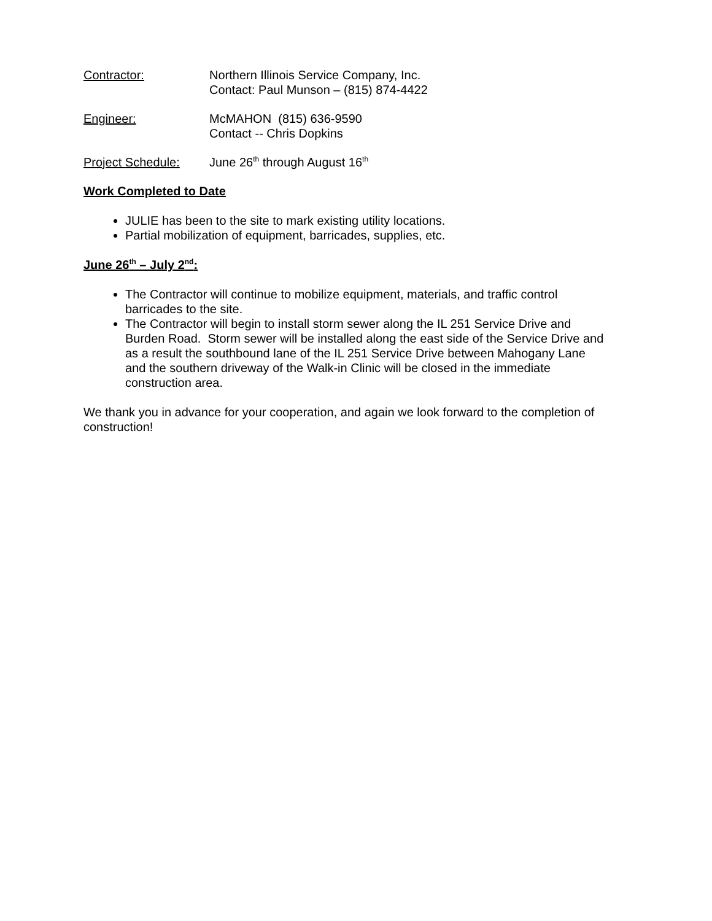Contractor: Northern Illinois Service Company, Inc.
Contact: Paul Munson – (815) 874-4422
Engineer: McMAHON (815) 636-9590
Contact -- Chris Dopkins
Project Schedule: June 26<sup>th</sup> through August 16<sup>th</sup>
Work Completed to Date
JULIE has been to the site to mark existing utility locations.
Partial mobilization of equipment, barricades, supplies, etc.
June 26<sup>th</sup> – July 2<sup>nd</sup>:
The Contractor will continue to mobilize equipment, materials, and traffic control barricades to the site.
The Contractor will begin to install storm sewer along the IL 251 Service Drive and Burden Road. Storm sewer will be installed along the east side of the Service Drive and as a result the southbound lane of the IL 251 Service Drive between Mahogany Lane and the southern driveway of the Walk-in Clinic will be closed in the immediate construction area.
We thank you in advance for your cooperation, and again we look forward to the completion of construction!